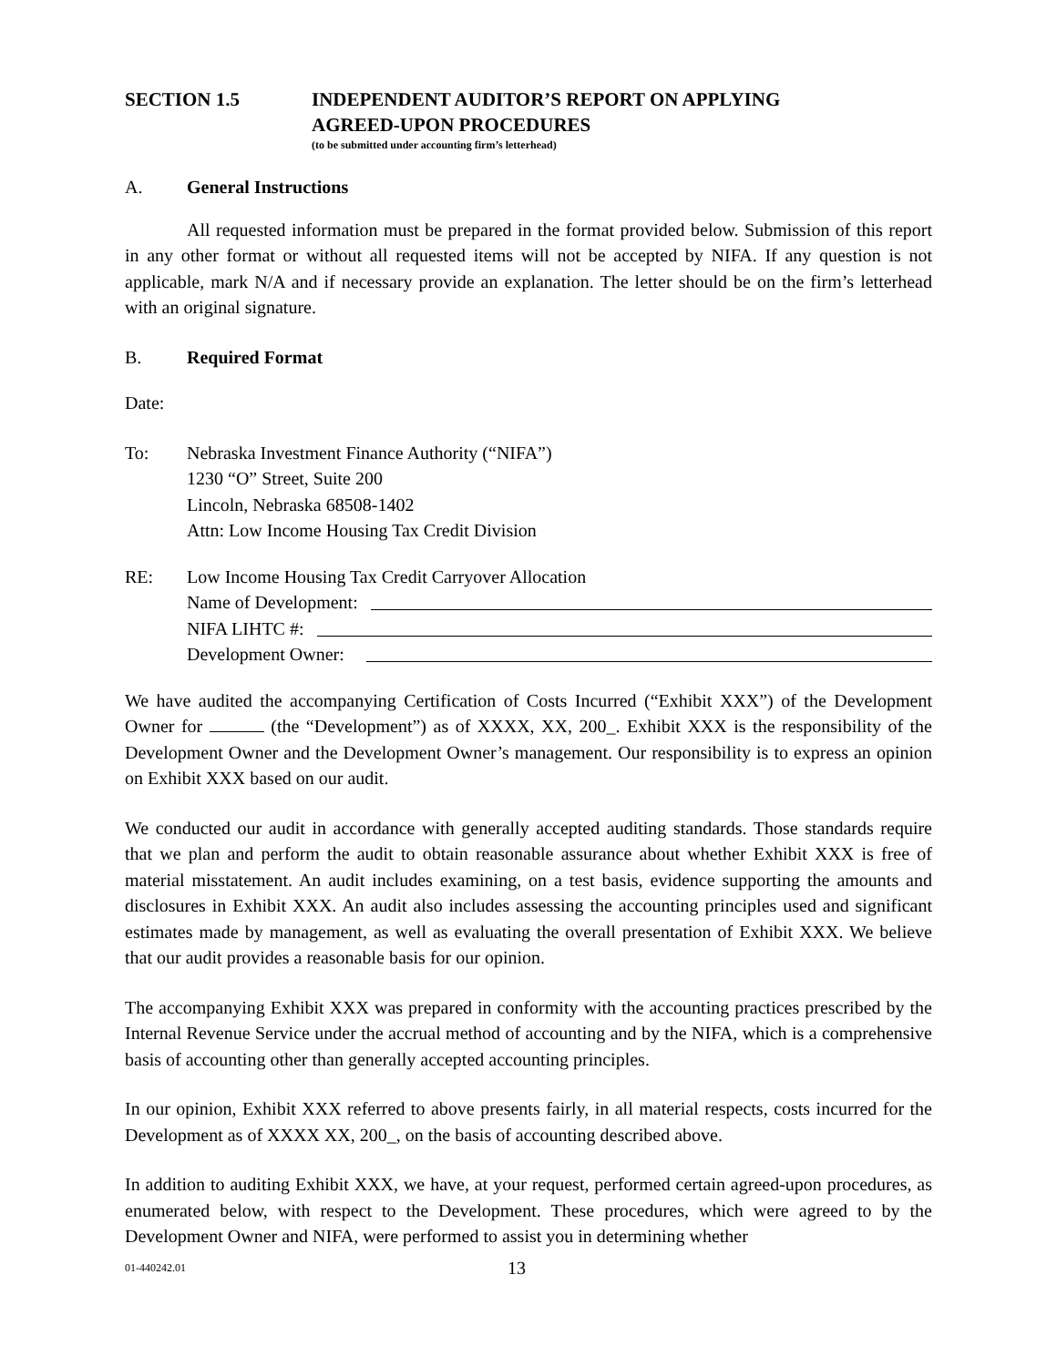SECTION 1.5 INDEPENDENT AUDITOR’S REPORT ON APPLYING
AGREED-UPON PROCEDURES
(to be submitted under accounting firm’s letterhead)
A. General Instructions
All requested information must be prepared in the format provided below. Submission of this report in any other format or without all requested items will not be accepted by NIFA. If any question is not applicable, mark N/A and if necessary provide an explanation. The letter should be on the firm’s letterhead with an original signature.
B. Required Format
Date:
To: Nebraska Investment Finance Authority (“NIFA”)
1230 “O” Street, Suite 200
Lincoln, Nebraska 68508-1402
Attn: Low Income Housing Tax Credit Division
RE: Low Income Housing Tax Credit Carryover Allocation
Name of Development:
NIFA LIHTC #:
Development Owner:
We have audited the accompanying Certification of Costs Incurred (“Exhibit XXX”) of the Development Owner for (the “Development”) as of XXXX, XX, 200_. Exhibit XXX is the responsibility of the Development Owner and the Development Owner’s management. Our responsibility is to express an opinion on Exhibit XXX based on our audit.
We conducted our audit in accordance with generally accepted auditing standards. Those standards require that we plan and perform the audit to obtain reasonable assurance about whether Exhibit XXX is free of material misstatement. An audit includes examining, on a test basis, evidence supporting the amounts and disclosures in Exhibit XXX. An audit also includes assessing the accounting principles used and significant estimates made by management, as well as evaluating the overall presentation of Exhibit XXX. We believe that our audit provides a reasonable basis for our opinion.
The accompanying Exhibit XXX was prepared in conformity with the accounting practices prescribed by the Internal Revenue Service under the accrual method of accounting and by the NIFA, which is a comprehensive basis of accounting other than generally accepted accounting principles.
In our opinion, Exhibit XXX referred to above presents fairly, in all material respects, costs incurred for the Development as of XXXX XX, 200_, on the basis of accounting described above.
In addition to auditing Exhibit XXX, we have, at your request, performed certain agreed-upon procedures, as enumerated below, with respect to the Development. These procedures, which were agreed to by the Development Owner and NIFA, were performed to assist you in determining whether
01-440242.01
13